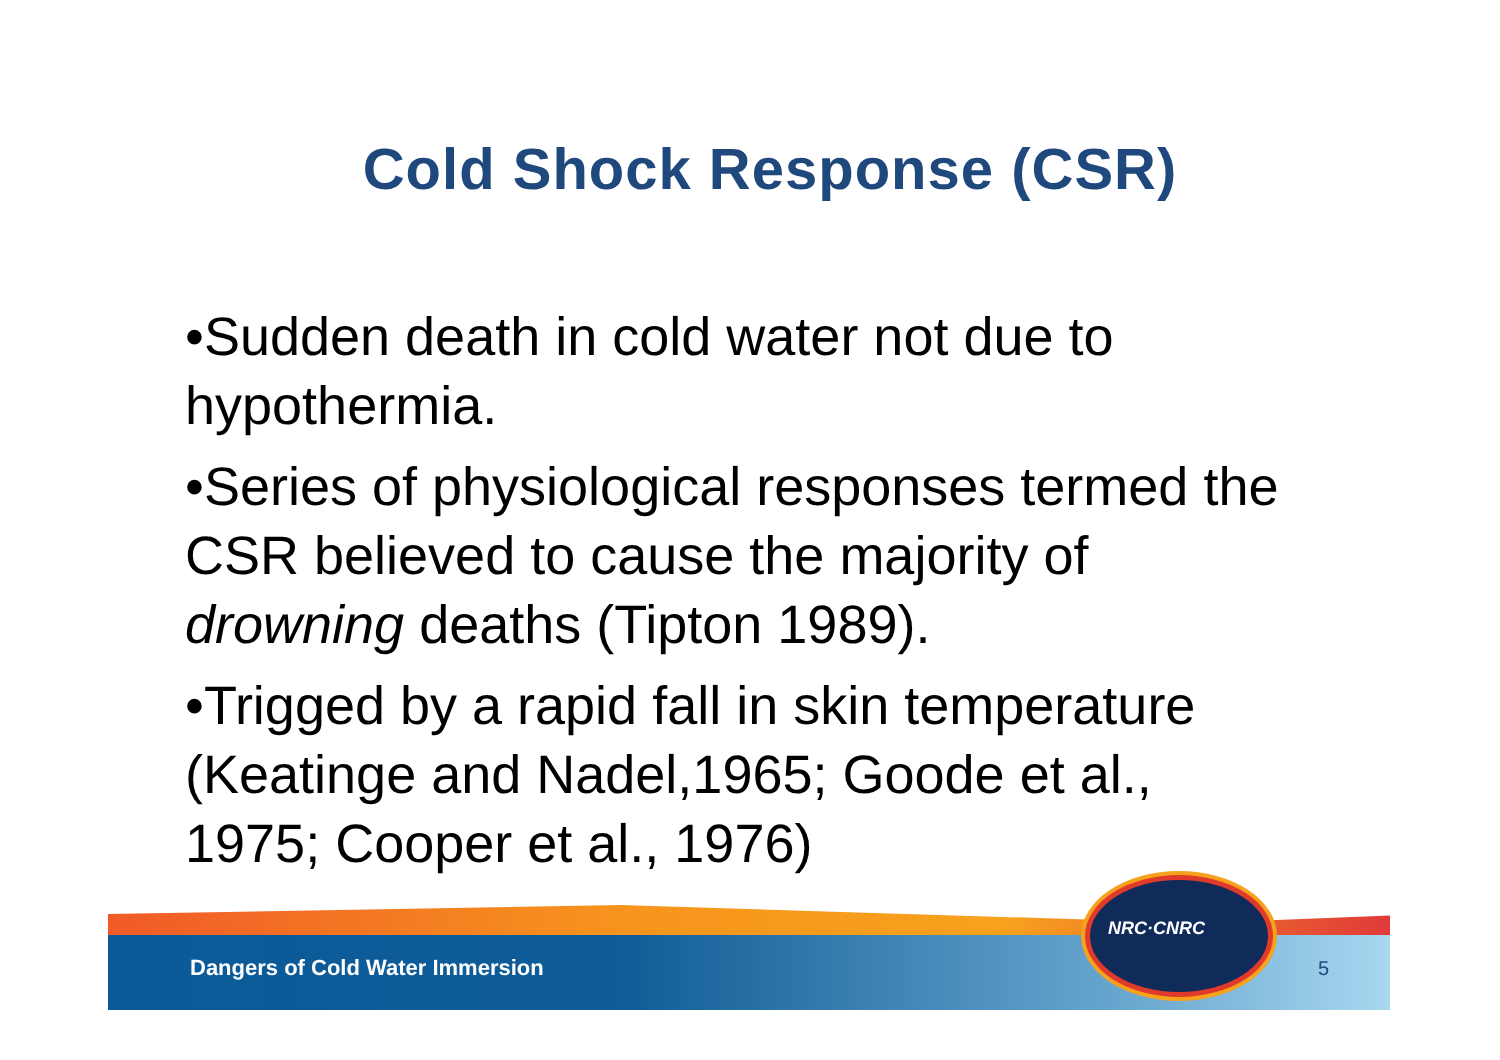Cold Shock Response (CSR)
•Sudden death in cold water not due to hypothermia.
•Series of physiological responses termed the CSR believed to cause the majority of drowning deaths (Tipton 1989).
•Trigged by a rapid fall in skin temperature (Keatinge and Nadel,1965; Goode et al., 1975; Cooper et al., 1976)
Dangers of Cold Water Immersion
5
NRC·CNRC